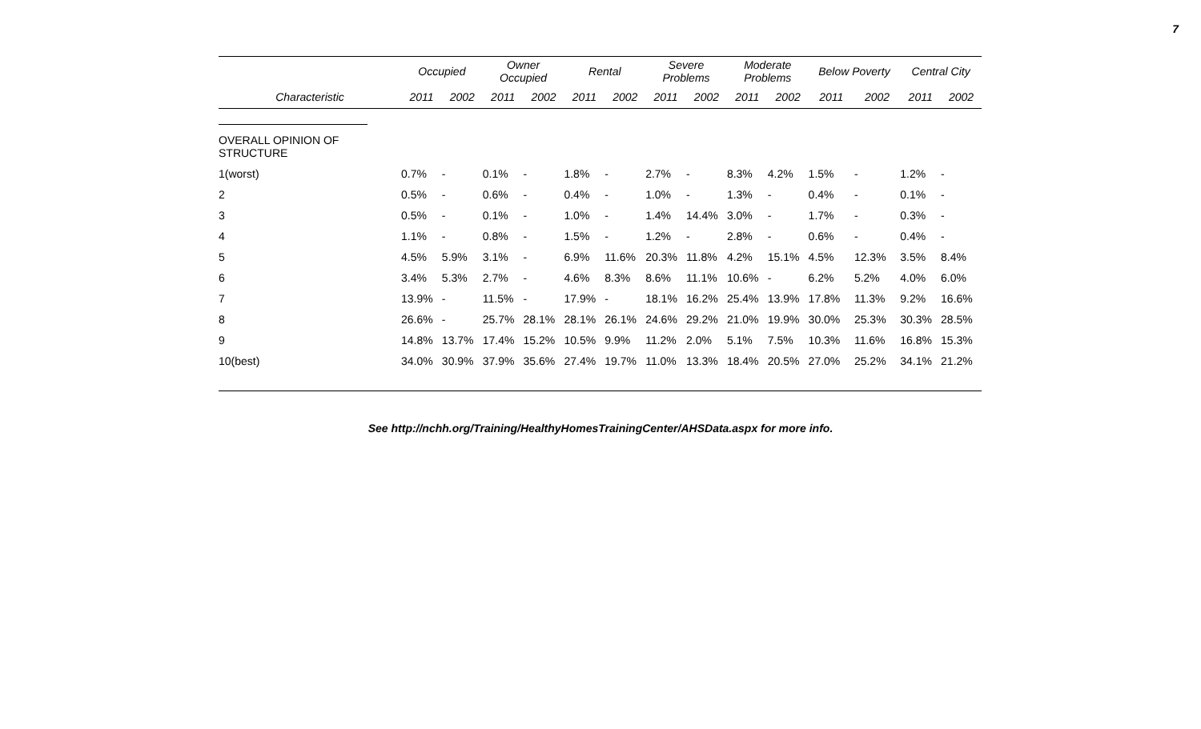7
| | Occupied | | Owner Occupied | | Rental | | Severe Problems | | Moderate Problems | | Below Poverty | | Central City | |
| --- | --- | --- | --- | --- | --- | --- | --- | --- | --- | --- | --- | --- | --- | --- |
| Characteristic | 2011 | 2002 | 2011 | 2002 | 2011 | 2002 | 2011 | 2002 | 2011 | 2002 | 2011 | 2002 | 2011 | 2002 |
| OVERALL OPINION OF STRUCTURE | | | | | | | | | | | | | | |
| 1(worst) | 0.7% | - | 0.1% | - | 1.8% | - | 2.7% | - | 8.3% | 4.2% | 1.5% | - | 1.2% | - |
| 2 | 0.5% | - | 0.6% | - | 0.4% | - | 1.0% | - | 1.3% | - | 0.4% | - | 0.1% | - |
| 3 | 0.5% | - | 0.1% | - | 1.0% | - | 1.4% | 14.4% | 3.0% | - | 1.7% | - | 0.3% | - |
| 4 | 1.1% | - | 0.8% | - | 1.5% | - | 1.2% | - | 2.8% | - | 0.6% | - | 0.4% | - |
| 5 | 4.5% | 5.9% | 3.1% | - | 6.9% | 11.6% | 20.3% | 11.8% | 4.2% | 15.1% | 4.5% | 12.3% | 3.5% | 8.4% |
| 6 | 3.4% | 5.3% | 2.7% | - | 4.6% | 8.3% | 8.6% | 11.1% | 10.6% | - | 6.2% | 5.2% | 4.0% | 6.0% |
| 7 | 13.9% | - | 11.5% | - | 17.9% | - | 18.1% | 16.2% | 25.4% | 13.9% | 17.8% | 11.3% | 9.2% | 16.6% |
| 8 | 26.6% | - | 25.7% | 28.1% | 28.1% | 26.1% | 24.6% | 29.2% | 21.0% | 19.9% | 30.0% | 25.3% | 30.3% | 28.5% |
| 9 | 14.8% | 13.7% | 17.4% | 15.2% | 10.5% | 9.9% | 11.2% | 2.0% | 5.1% | 7.5% | 10.3% | 11.6% | 16.8% | 15.3% |
| 10(best) | 34.0% | 30.9% | 37.9% | 35.6% | 27.4% | 19.7% | 11.0% | 13.3% | 18.4% | 20.5% | 27.0% | 25.2% | 34.1% | 21.2% |
See http://nchh.org/Training/HealthyHomesTrainingCenter/AHSData.aspx for more info.